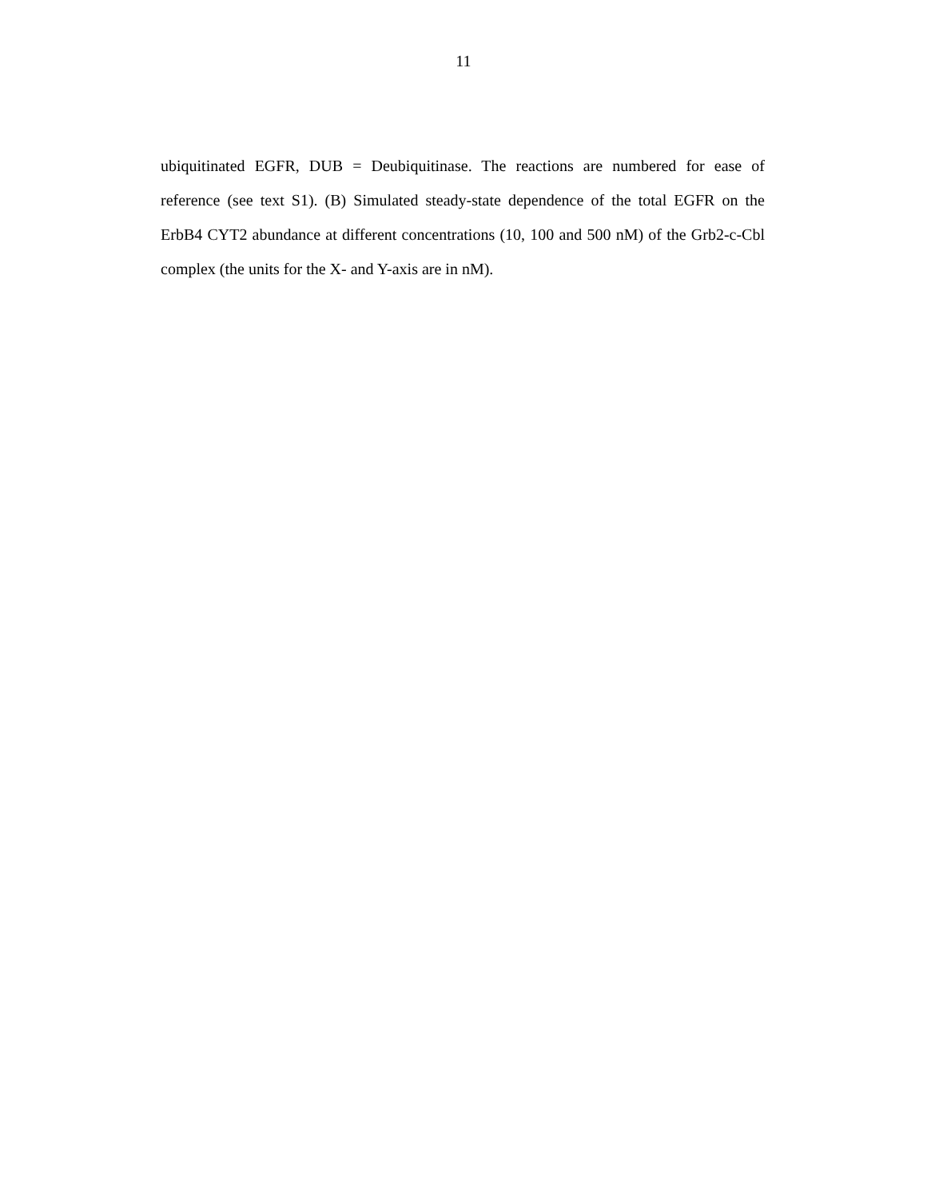11
ubiquitinated EGFR, DUB = Deubiquitinase. The reactions are numbered for ease of reference (see text S1). (B) Simulated steady-state dependence of the total EGFR on the ErbB4 CYT2 abundance at different concentrations (10, 100 and 500 nM) of the Grb2-c-Cbl complex (the units for the X- and Y-axis are in nM).